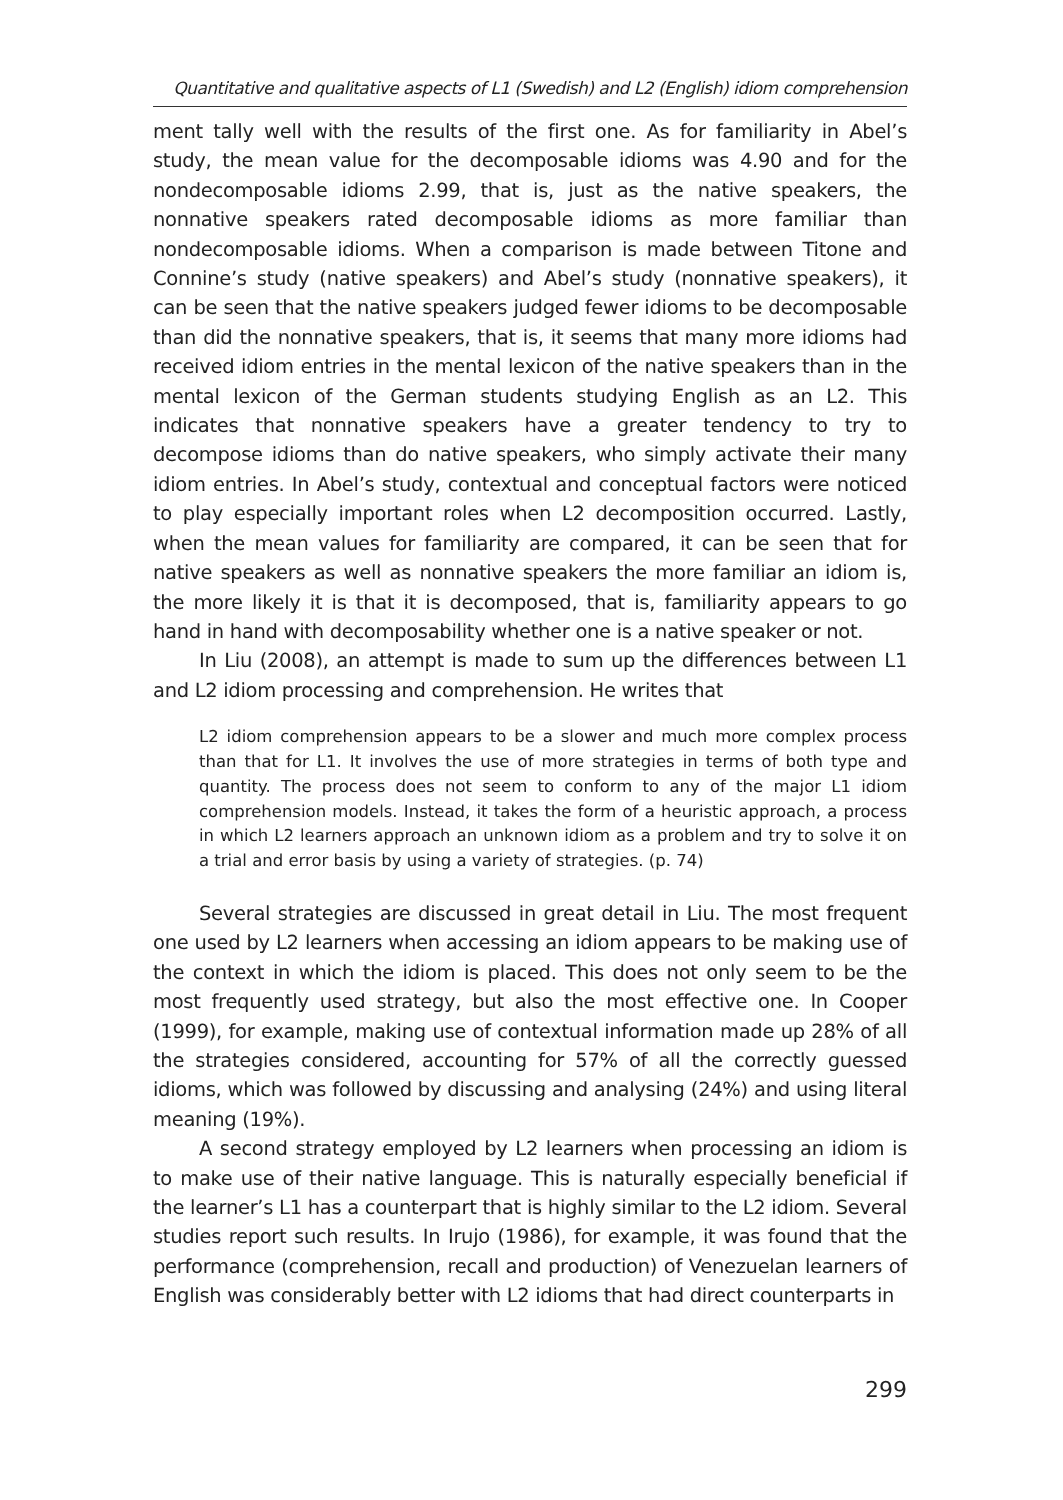Quantitative and qualitative aspects of L1 (Swedish) and L2 (English) idiom comprehension
ment tally well with the results of the first one. As for familiarity in Abel’s study, the mean value for the decomposable idioms was 4.90 and for the nondecomposable idioms 2.99, that is, just as the native speakers, the nonnative speakers rated decomposable idioms as more familiar than nondecomposable idioms. When a comparison is made between Titone and Connine’s study (native speakers) and Abel’s study (nonnative speakers), it can be seen that the native speakers judged fewer idioms to be decomposable than did the nonnative speakers, that is, it seems that many more idioms had received idiom entries in the mental lexicon of the native speakers than in the mental lexicon of the German students studying English as an L2. This indicates that nonnative speakers have a greater tendency to try to decompose idioms than do native speakers, who simply activate their many idiom entries. In Abel’s study, contextual and conceptual factors were noticed to play especially important roles when L2 decomposition occurred. Lastly, when the mean values for familiarity are compared, it can be seen that for native speakers as well as nonnative speakers the more familiar an idiom is, the more likely it is that it is decomposed, that is, familiarity appears to go hand in hand with decomposability whether one is a native speaker or not.
In Liu (2008), an attempt is made to sum up the differences between L1 and L2 idiom processing and comprehension. He writes that
L2 idiom comprehension appears to be a slower and much more complex process than that for L1. It involves the use of more strategies in terms of both type and quantity. The process does not seem to conform to any of the major L1 idiom comprehension models. Instead, it takes the form of a heuristic approach, a process in which L2 learners approach an unknown idiom as a problem and try to solve it on a trial and error basis by using a variety of strategies. (p. 74)
Several strategies are discussed in great detail in Liu. The most frequent one used by L2 learners when accessing an idiom appears to be making use of the context in which the idiom is placed. This does not only seem to be the most frequently used strategy, but also the most effective one. In Cooper (1999), for example, making use of contextual information made up 28% of all the strategies considered, accounting for 57% of all the correctly guessed idioms, which was followed by discussing and analysing (24%) and using literal meaning (19%).
A second strategy employed by L2 learners when processing an idiom is to make use of their native language. This is naturally especially beneficial if the learner’s L1 has a counterpart that is highly similar to the L2 idiom. Several studies report such results. In Irujo (1986), for example, it was found that the performance (comprehension, recall and production) of Venezuelan learners of English was considerably better with L2 idioms that had direct counterparts in
299